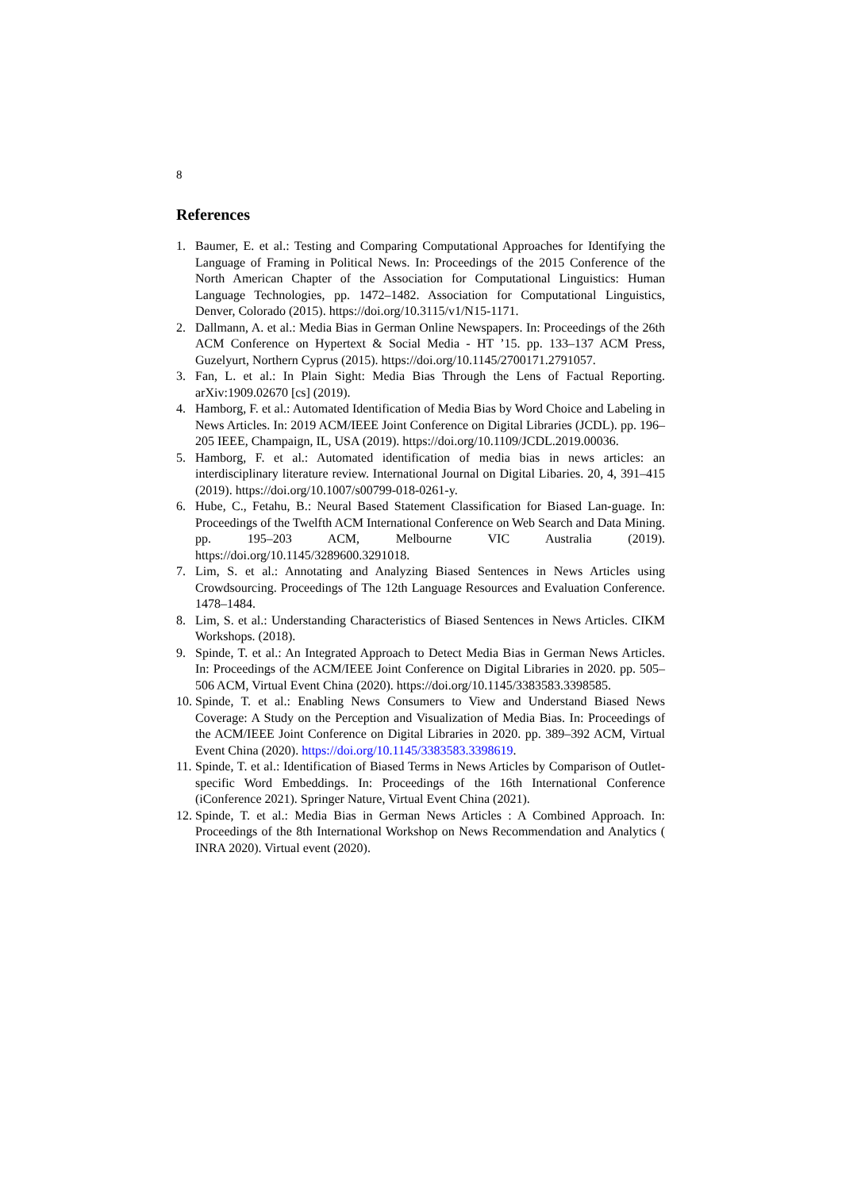8
References
1. Baumer, E. et al.: Testing and Comparing Computational Approaches for Identifying the Language of Framing in Political News. In: Proceedings of the 2015 Conference of the North American Chapter of the Association for Computational Linguistics: Human Language Technologies, pp. 1472–1482. Association for Computational Linguistics, Denver, Colorado (2015). https://doi.org/10.3115/v1/N15-1171.
2. Dallmann, A. et al.: Media Bias in German Online Newspapers. In: Proceedings of the 26th ACM Conference on Hypertext & Social Media - HT ’15. pp. 133–137 ACM Press, Guzelyurt, Northern Cyprus (2015). https://doi.org/10.1145/2700171.2791057.
3. Fan, L. et al.: In Plain Sight: Media Bias Through the Lens of Factual Reporting. arXiv:1909.02670 [cs] (2019).
4. Hamborg, F. et al.: Automated Identification of Media Bias by Word Choice and Labeling in News Articles. In: 2019 ACM/IEEE Joint Conference on Digital Libraries (JCDL). pp. 196–205 IEEE, Champaign, IL, USA (2019). https://doi.org/10.1109/JCDL.2019.00036.
5. Hamborg, F. et al.: Automated identification of media bias in news articles: an interdisciplinary literature review. International Journal on Digital Libaries. 20, 4, 391–415 (2019). https://doi.org/10.1007/s00799-018-0261-y.
6. Hube, C., Fetahu, B.: Neural Based Statement Classification for Biased Lan-guage. In: Proceedings of the Twelfth ACM International Conference on Web Search and Data Mining. pp. 195–203 ACM, Melbourne VIC Australia (2019). https://doi.org/10.1145/3289600.3291018.
7. Lim, S. et al.: Annotating and Analyzing Biased Sentences in News Articles using Crowdsourcing. Proceedings of The 12th Language Resources and Evaluation Conference. 1478–1484.
8. Lim, S. et al.: Understanding Characteristics of Biased Sentences in News Articles. CIKM Workshops. (2018).
9. Spinde, T. et al.: An Integrated Approach to Detect Media Bias in German News Articles. In: Proceedings of the ACM/IEEE Joint Conference on Digital Libraries in 2020. pp. 505–506 ACM, Virtual Event China (2020). https://doi.org/10.1145/3383583.3398585.
10. Spinde, T. et al.: Enabling News Consumers to View and Understand Biased News Coverage: A Study on the Perception and Visualization of Media Bias. In: Proceedings of the ACM/IEEE Joint Conference on Digital Libraries in 2020. pp. 389–392 ACM, Virtual Event China (2020). https://doi.org/10.1145/3383583.3398619.
11. Spinde, T. et al.: Identification of Biased Terms in News Articles by Comparison of Outlet-specific Word Embeddings. In: Proceedings of the 16th International Conference (iConference 2021). Springer Nature, Virtual Event China (2021).
12. Spinde, T. et al.: Media Bias in German News Articles : A Combined Approach. In: Proceedings of the 8th International Workshop on News Recommendation and Analytics ( INRA 2020). Virtual event (2020).